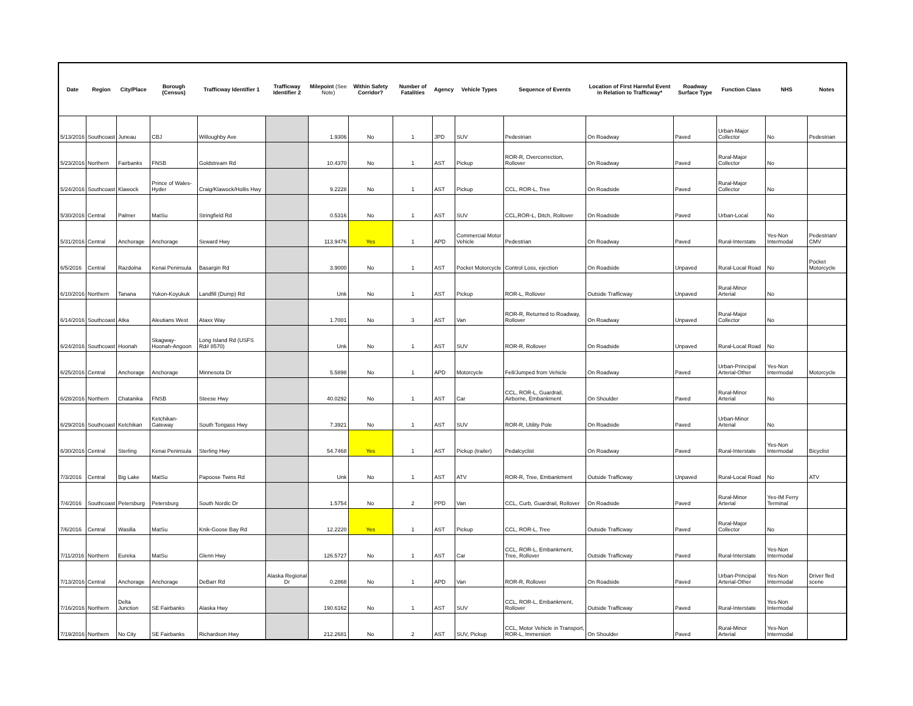| Date | Region | City/Place | Borough (Census) | Trafficway Identifier 1 | Trafficway Identifier 2 | Milepoint (See Note) | Within Safety Corridor? | Number of Fatalities | Agency | Vehicle Types | Sequence of Events | Location of First Harmful Event in Relation to Trafficway* | Roadway Surface Type | Function Class | NHS | Notes |
| --- | --- | --- | --- | --- | --- | --- | --- | --- | --- | --- | --- | --- | --- | --- | --- | --- |
| 5/13/2016 | Southcoast | Juneau | CBJ | Willoughby Ave | | 1.9306 | No | 1 | JPD | SUV | Pedestrian | On Roadway | Paved | Urban-Major Collector | No | Pedestrian |
| 5/23/2016 | Northern | Fairbanks | FNSB | Goldstream Rd | | 10.4370 | No | 1 | AST | Pickup | ROR-R, Overcorrection, Rollover | On Roadway | Paved | Rural-Major Collector | No | |
| 5/24/2016 | Southcoast | Klawock | Prince of Wales-Hyder | Craig/Klawock/Hollis Hwy | | 9.2228 | No | 1 | AST | Pickup | CCL, ROR-L, Tree | On Roadside | Paved | Rural-Major Collector | No | |
| 5/30/2016 | Central | Palmer | MatSu | Stringfield Rd | | 0.5316 | No | 1 | AST | SUV | CCL,ROR-L, Ditch, Rollover | On Roadside | Paved | Urban-Local | No | |
| 5/31/2016 | Central | Anchorage | Anchorage | Seward Hwy | | 113.9476 | Yes | 1 | APD | Commercial Motor Vehicle | Pedestrian | On Roadway | Paved | Rural-Interstate | Yes-Non Intermodal | Pedestrian/ CMV |
| 6/5/2016 | Central | Razdolna | Kenai Peninsula | Basargin Rd | | 3.9000 | No | 1 | AST | Pocket Motorcycle | Control Loss, ejection | On Roadside | Unpaved | Rural-Local Road | No | Pocket Motorcycle |
| 6/10/2016 | Northern | Tanana | Yukon-Koyukuk | Landfill (Dump) Rd | | Unk | No | 1 | AST | Pickup | ROR-L, Rollover | Outside Trafficway | Unpaved | Rural-Minor Arterial | No | |
| 6/14/2016 | Southcoast | Atka | Aleutians West | Ataxx Way | | 1.7001 | No | 3 | AST | Van | ROR-R, Returned to Roadway, Rollover | On Roadway | Unpaved | Rural-Major Collector | No | |
| 6/24/2016 | Southcoast | Hoonah | Skagway-Hoonah-Angoon | Long Island Rd (USFS Rd# 8570) | | Unk | No | 1 | AST | SUV | ROR-R, Rollover | On Roadside | Unpaved | Rural-Local Road | No | |
| 6/25/2016 | Central | Anchorage | Anchorage | Minnesota Dr | | 5.5898 | No | 1 | APD | Motorcycle | Fell/Jumped from Vehicle | On Roadway | Paved | Urban-Principal Arterial-Other | Yes-Non Intermodal | Motorcycle |
| 6/28/2016 | Northern | Chatanika | FNSB | Steese Hwy | | 40.0292 | No | 1 | AST | Car | CCL, ROR-L, Guardrail, Airborne, Embankment | On Shoulder | Paved | Rural-Minor Arterial | No | |
| 6/29/2016 | Southcoast | Ketchikan | Ketchikan-Gateway | South Tongass Hwy | | 7.3921 | No | 1 | AST | SUV | ROR-R, Utility Pole | On Roadside | Paved | Urban-Minor Arterial | No | |
| 6/30/2016 | Central | Sterling | Kenai Peninsula | Sterling Hwy | | 54.7468 | Yes | 1 | AST | Pickup (trailer) | Pedalcyclist | On Roadway | Paved | Rural-Interstate | Yes-Non Intermodal | Bicyclist |
| 7/3/2016 | Central | Big Lake | MatSu | Papoose Twins Rd | | Unk | No | 1 | AST | ATV | ROR-R, Tree, Embankment | Outside Trafficway | Unpaved | Rural-Local Road | No | ATV |
| 7/4/2016 | Southcoast | Petersburg | Petersburg | South Nordic Dr | | 1.5754 | No | 2 | PPD | Van | CCL, Curb, Guardrail, Rollover | On Roadside | Paved | Rural-Minor Arterial | Yes-IM Ferry Terminal | |
| 7/6/2016 | Central | Wasilla | MatSu | Knik-Goose Bay Rd | | 12.2220 | Yes | 1 | AST | Pickup | CCL, ROR-L, Tree | Outside Trafficway | Paved | Rural-Major Collector | No | |
| 7/11/2016 | Northern | Eureka | MatSu | Glenn Hwy | | 126.5727 | No | 1 | AST | Car | CCL, ROR-L, Embankment, Tree, Rollover | Outside Trafficway | Paved | Rural-Interstate | Yes-Non Intermodal | |
| 7/13/2016 | Central | Anchorage | Anchorage | DeBarr Rd | Alaska Regional Dr | 0.2868 | No | 1 | APD | Van | ROR-R, Rollover | On Roadside | Paved | Urban-Principal Arterial-Other | Yes-Non Intermodal | Driver fled scene |
| 7/16/2016 | Northern | Delta Junction | SE Fairbanks | Alaska Hwy | | 190.6162 | No | 1 | AST | SUV | CCL, ROR-L, Embankment, Rollover | Outside Trafficway | Paved | Rural-Interstate | Yes-Non Intermodal | |
| 7/19/2016 | Northern | No City | SE Fairbanks | Richardson Hwy | | 212.2681 | No | 2 | AST | SUV, Pickup | CCL, Motor Vehicle in Transport, ROR-L, Immersion | On Shoulder | Paved | Rural-Minor Arterial | Yes-Non Intermodal | |